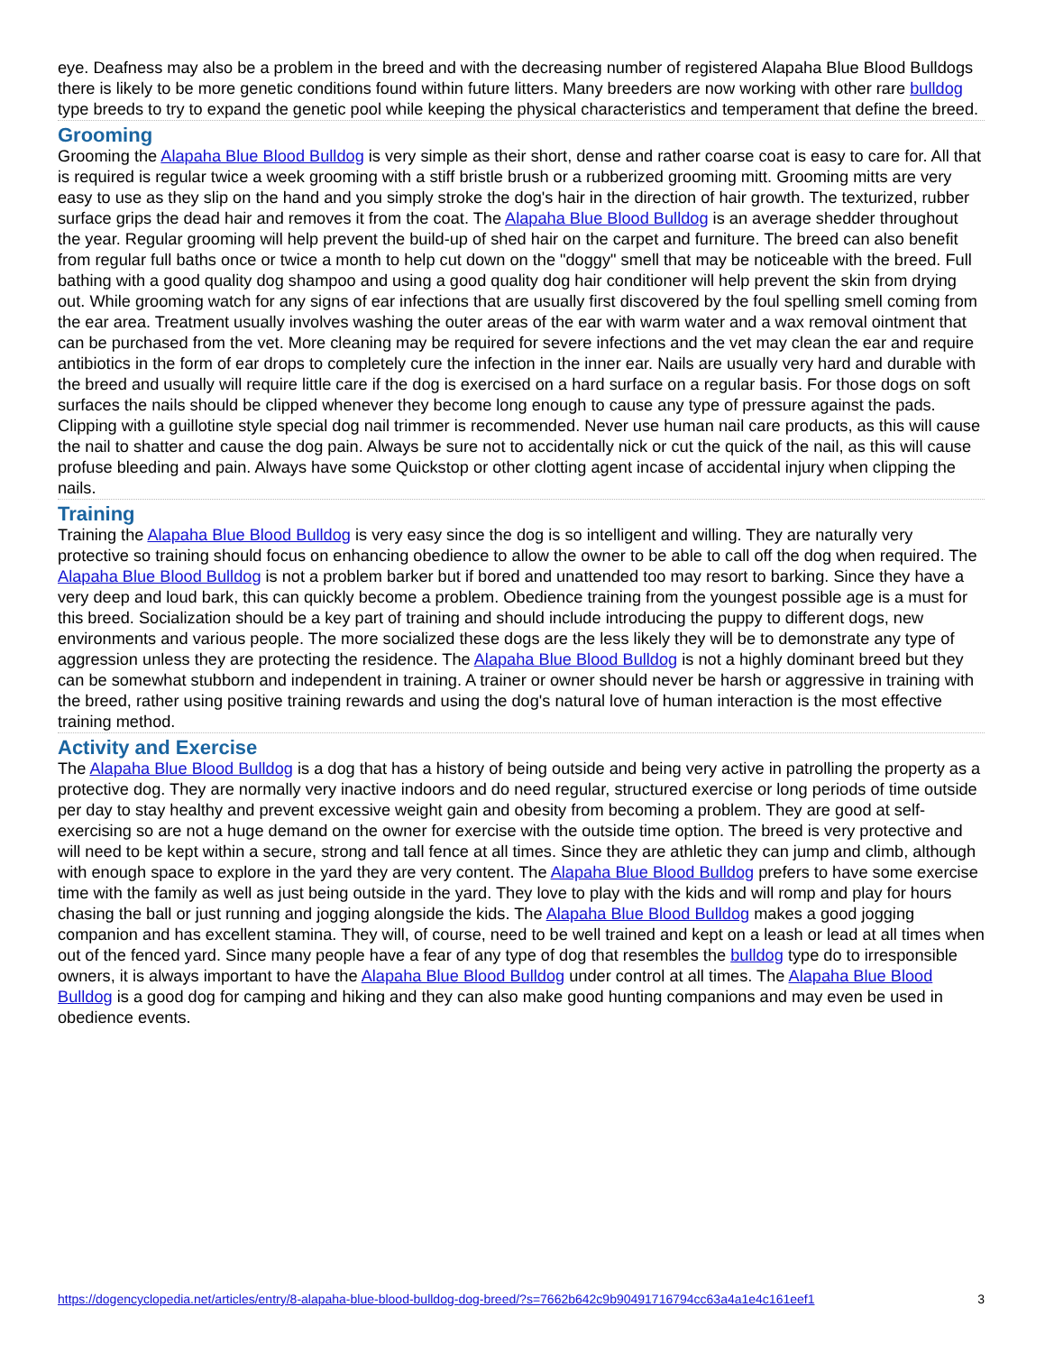eye. Deafness may also be a problem in the breed and with the decreasing number of registered Alapaha Blue Blood Bulldogs there is likely to be more genetic conditions found within future litters. Many breeders are now working with other rare bulldog type breeds to try to expand the genetic pool while keeping the physical characteristics and temperament that define the breed.
Grooming
Grooming the Alapaha Blue Blood Bulldog is very simple as their short, dense and rather coarse coat is easy to care for. All that is required is regular twice a week grooming with a stiff bristle brush or a rubberized grooming mitt. Grooming mitts are very easy to use as they slip on the hand and you simply stroke the dog's hair in the direction of hair growth. The texturized, rubber surface grips the dead hair and removes it from the coat. The Alapaha Blue Blood Bulldog is an average shedder throughout the year. Regular grooming will help prevent the build-up of shed hair on the carpet and furniture. The breed can also benefit from regular full baths once or twice a month to help cut down on the "doggy" smell that may be noticeable with the breed. Full bathing with a good quality dog shampoo and using a good quality dog hair conditioner will help prevent the skin from drying out. While grooming watch for any signs of ear infections that are usually first discovered by the foul spelling smell coming from the ear area. Treatment usually involves washing the outer areas of the ear with warm water and a wax removal ointment that can be purchased from the vet. More cleaning may be required for severe infections and the vet may clean the ear and require antibiotics in the form of ear drops to completely cure the infection in the inner ear. Nails are usually very hard and durable with the breed and usually will require little care if the dog is exercised on a hard surface on a regular basis. For those dogs on soft surfaces the nails should be clipped whenever they become long enough to cause any type of pressure against the pads. Clipping with a guillotine style special dog nail trimmer is recommended. Never use human nail care products, as this will cause the nail to shatter and cause the dog pain. Always be sure not to accidentally nick or cut the quick of the nail, as this will cause profuse bleeding and pain. Always have some Quickstop or other clotting agent incase of accidental injury when clipping the nails.
Training
Training the Alapaha Blue Blood Bulldog is very easy since the dog is so intelligent and willing. They are naturally very protective so training should focus on enhancing obedience to allow the owner to be able to call off the dog when required. The Alapaha Blue Blood Bulldog is not a problem barker but if bored and unattended too may resort to barking. Since they have a very deep and loud bark, this can quickly become a problem. Obedience training from the youngest possible age is a must for this breed. Socialization should be a key part of training and should include introducing the puppy to different dogs, new environments and various people. The more socialized these dogs are the less likely they will be to demonstrate any type of aggression unless they are protecting the residence. The Alapaha Blue Blood Bulldog is not a highly dominant breed but they can be somewhat stubborn and independent in training. A trainer or owner should never be harsh or aggressive in training with the breed, rather using positive training rewards and using the dog's natural love of human interaction is the most effective training method.
Activity and Exercise
The Alapaha Blue Blood Bulldog is a dog that has a history of being outside and being very active in patrolling the property as a protective dog. They are normally very inactive indoors and do need regular, structured exercise or long periods of time outside per day to stay healthy and prevent excessive weight gain and obesity from becoming a problem. They are good at self-exercising so are not a huge demand on the owner for exercise with the outside time option. The breed is very protective and will need to be kept within a secure, strong and tall fence at all times. Since they are athletic they can jump and climb, although with enough space to explore in the yard they are very content. The Alapaha Blue Blood Bulldog prefers to have some exercise time with the family as well as just being outside in the yard. They love to play with the kids and will romp and play for hours chasing the ball or just running and jogging alongside the kids. The Alapaha Blue Blood Bulldog makes a good jogging companion and has excellent stamina. They will, of course, need to be well trained and kept on a leash or lead at all times when out of the fenced yard. Since many people have a fear of any type of dog that resembles the bulldog type do to irresponsible owners, it is always important to have the Alapaha Blue Blood Bulldog under control at all times. The Alapaha Blue Blood Bulldog is a good dog for camping and hiking and they can also make good hunting companions and may even be used in obedience events.
https://dogencyclopedia.net/articles/entry/8-alapaha-blue-blood-bulldog-dog-breed/?s=7662b642c9b90491716794cc63a4a1e4c161eef1 3